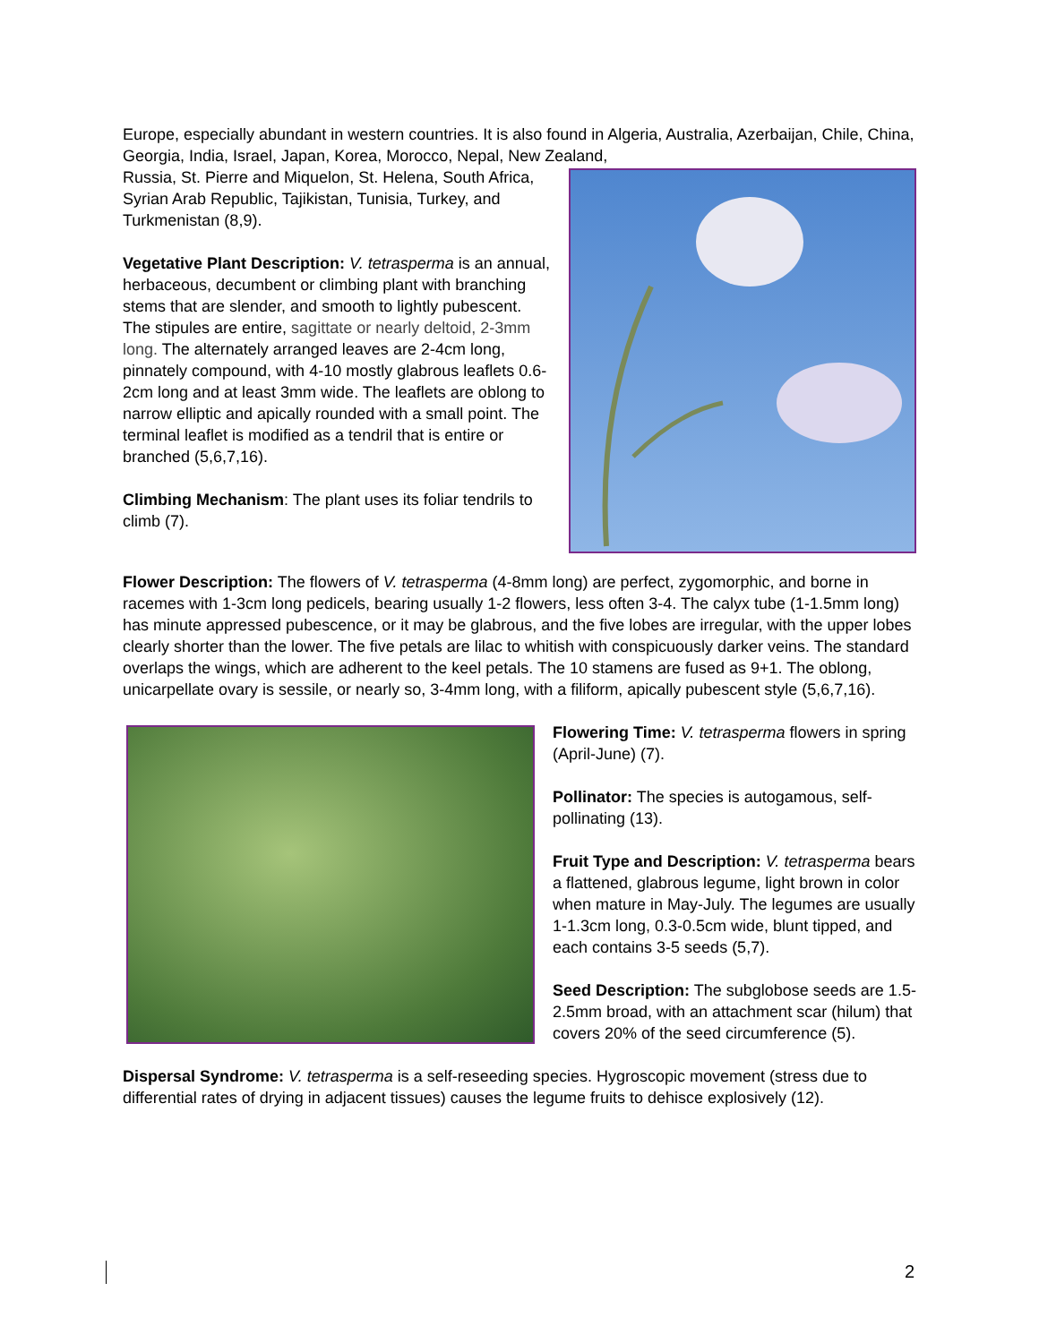Europe, especially abundant in western countries. It is also found in Algeria, Australia, Azerbaijan, Chile, China, Georgia, India, Israel, Japan, Korea, Morocco, Nepal, New Zealand,
Russia, St. Pierre and Miquelon, St. Helena, South Africa, Syrian Arab Republic, Tajikistan, Tunisia, Turkey, and Turkmenistan (8,9).
Vegetative Plant Description: V. tetrasperma is an annual, herbaceous, decumbent or climbing plant with branching stems that are slender, and smooth to lightly pubescent. The stipules are entire, sagittate or nearly deltoid, 2-3mm long. The alternately arranged leaves are 2-4cm long, pinnately compound, with 4-10 mostly glabrous leaflets 0.6-2cm long and at least 3mm wide. The leaflets are oblong to narrow elliptic and apically rounded with a small point. The terminal leaflet is modified as a tendril that is entire or branched (5,6,7,16).
Climbing Mechanism: The plant uses its foliar tendrils to climb (7).
Flower Description: The flowers of V. tetrasperma (4-8mm long) are perfect, zygomorphic, and borne in racemes with 1-3cm long pedicels, bearing usually 1-2 flowers, less often 3-4. The calyx tube (1-1.5mm long) has minute appressed pubescence, or it may be glabrous, and the five lobes are irregular, with the upper lobes clearly shorter than the lower. The five petals are lilac to whitish with conspicuously darker veins. The standard overlaps the wings, which are adherent to the keel petals. The 10 stamens are fused as 9+1. The oblong, unicarpellate ovary is sessile, or nearly so, 3-4mm long, with a filiform, apically pubescent style (5,6,7,16).
Flowering Time: V. tetrasperma flowers in spring (April-June) (7).
Pollinator: The species is autogamous, self-pollinating (13).
Fruit Type and Description: V. tetrasperma bears a flattened, glabrous legume, light brown in color when mature in May-July. The legumes are usually 1-1.3cm long, 0.3-0.5cm wide, blunt tipped, and each contains 3-5 seeds (5,7).
Seed Description: The subglobose seeds are 1.5-2.5mm broad, with an attachment scar (hilum) that covers 20% of the seed circumference (5).
Dispersal Syndrome: V. tetrasperma is a self-reseeding species. Hygroscopic movement (stress due to differential rates of drying in adjacent tissues) causes the legume fruits to dehisce explosively (12).
2